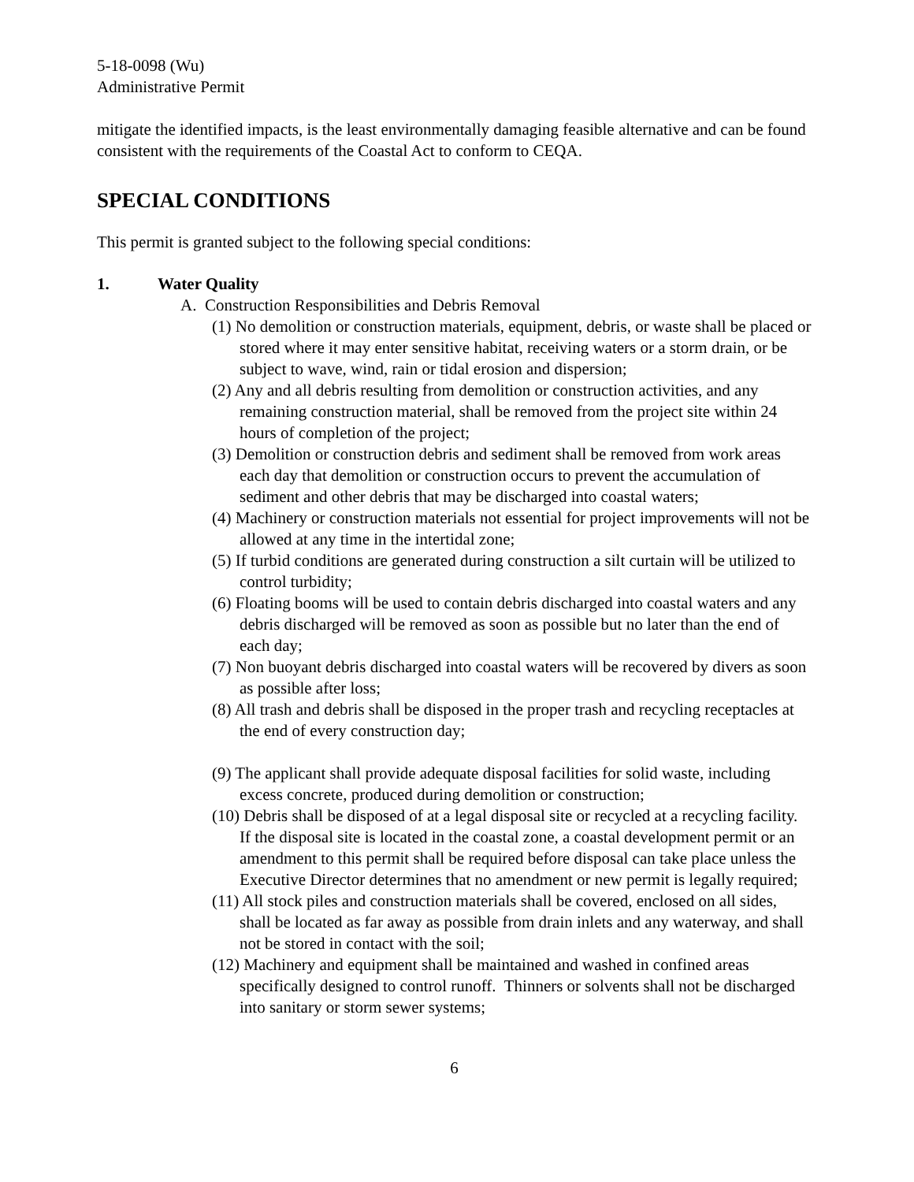5-18-0098 (Wu)
Administrative Permit
mitigate the identified impacts, is the least environmentally damaging feasible alternative and can be found consistent with the requirements of the Coastal Act to conform to CEQA.
SPECIAL CONDITIONS
This permit is granted subject to the following special conditions:
1. Water Quality
A. Construction Responsibilities and Debris Removal
(1) No demolition or construction materials, equipment, debris, or waste shall be placed or stored where it may enter sensitive habitat, receiving waters or a storm drain, or be subject to wave, wind, rain or tidal erosion and dispersion;
(2) Any and all debris resulting from demolition or construction activities, and any remaining construction material, shall be removed from the project site within 24 hours of completion of the project;
(3) Demolition or construction debris and sediment shall be removed from work areas each day that demolition or construction occurs to prevent the accumulation of sediment and other debris that may be discharged into coastal waters;
(4) Machinery or construction materials not essential for project improvements will not be allowed at any time in the intertidal zone;
(5) If turbid conditions are generated during construction a silt curtain will be utilized to control turbidity;
(6) Floating booms will be used to contain debris discharged into coastal waters and any debris discharged will be removed as soon as possible but no later than the end of each day;
(7) Non buoyant debris discharged into coastal waters will be recovered by divers as soon as possible after loss;
(8) All trash and debris shall be disposed in the proper trash and recycling receptacles at the end of every construction day;
(9) The applicant shall provide adequate disposal facilities for solid waste, including excess concrete, produced during demolition or construction;
(10) Debris shall be disposed of at a legal disposal site or recycled at a recycling facility. If the disposal site is located in the coastal zone, a coastal development permit or an amendment to this permit shall be required before disposal can take place unless the Executive Director determines that no amendment or new permit is legally required;
(11) All stock piles and construction materials shall be covered, enclosed on all sides, shall be located as far away as possible from drain inlets and any waterway, and shall not be stored in contact with the soil;
(12) Machinery and equipment shall be maintained and washed in confined areas specifically designed to control runoff. Thinners or solvents shall not be discharged into sanitary or storm sewer systems;
6